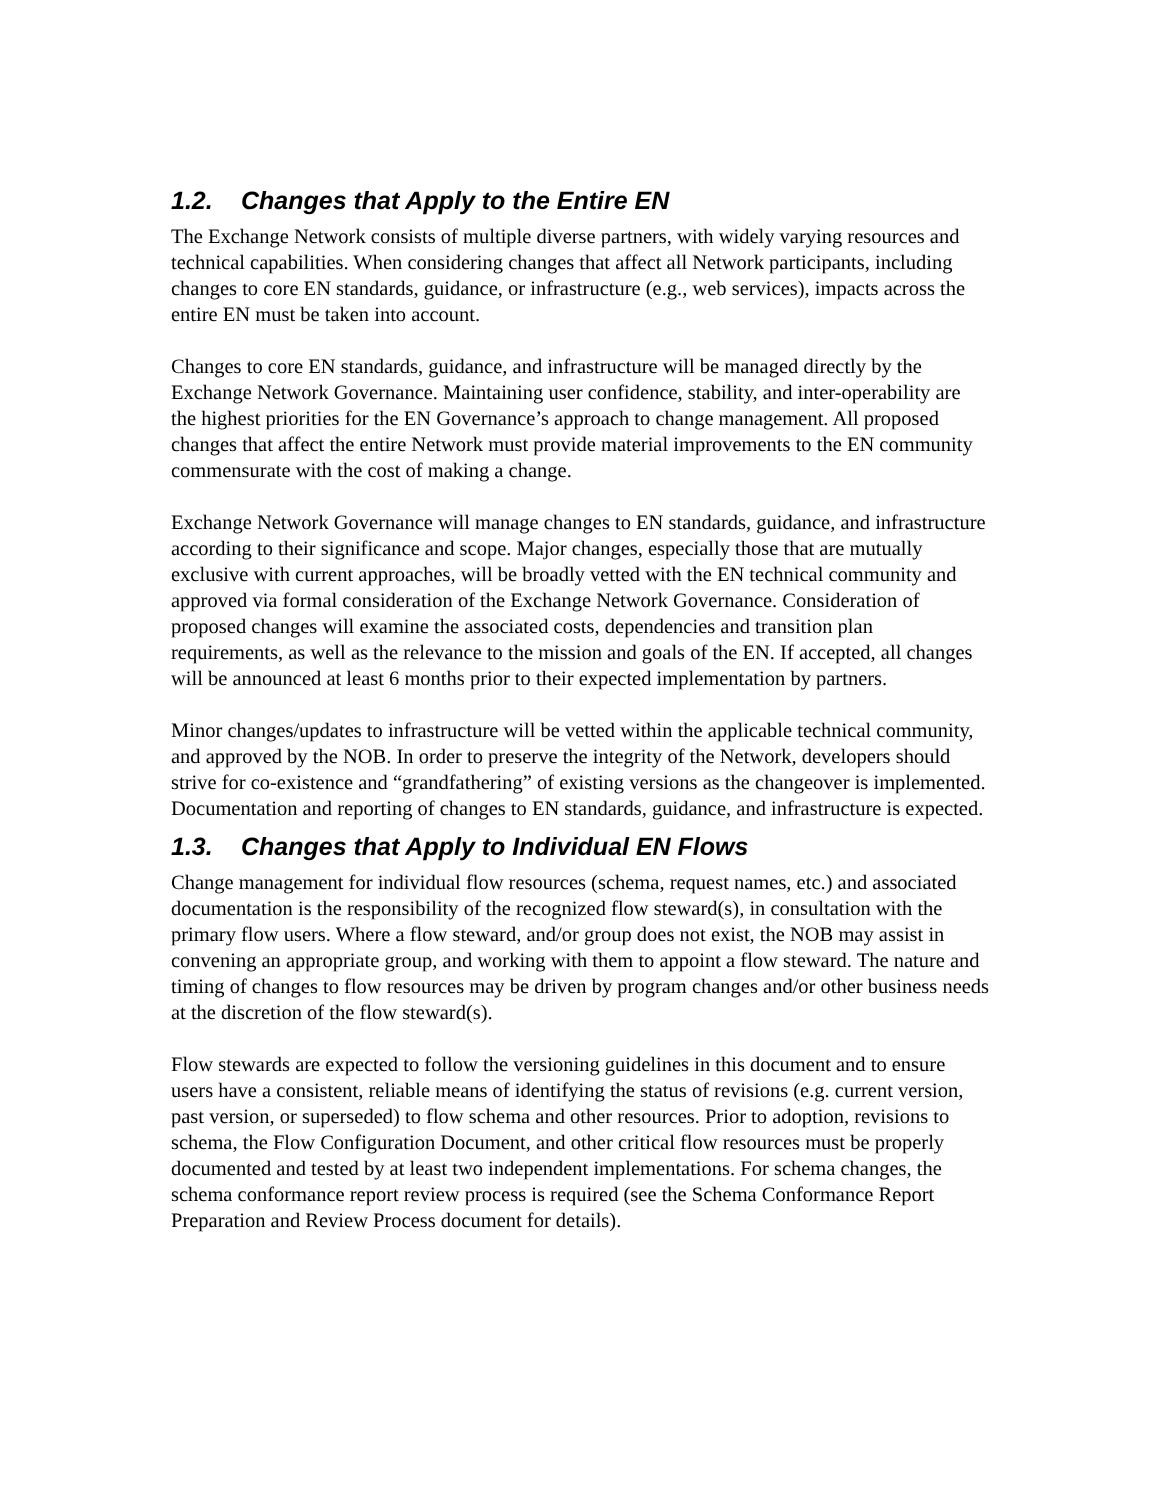1.2. Changes that Apply to the Entire EN
The Exchange Network consists of multiple diverse partners, with widely varying resources and technical capabilities. When considering changes that affect all Network participants, including changes to core EN standards, guidance, or infrastructure (e.g., web services), impacts across the entire EN must be taken into account.
Changes to core EN standards, guidance, and infrastructure will be managed directly by the Exchange Network Governance. Maintaining user confidence, stability, and inter-operability are the highest priorities for the EN Governance’s approach to change management. All proposed changes that affect the entire Network must provide material improvements to the EN community commensurate with the cost of making a change.
Exchange Network Governance will manage changes to EN standards, guidance, and infrastructure according to their significance and scope. Major changes, especially those that are mutually exclusive with current approaches, will be broadly vetted with the EN technical community and approved via formal consideration of the Exchange Network Governance. Consideration of proposed changes will examine the associated costs, dependencies and transition plan requirements, as well as the relevance to the mission and goals of the EN. If accepted, all changes will be announced at least 6 months prior to their expected implementation by partners.
Minor changes/updates to infrastructure will be vetted within the applicable technical community, and approved by the NOB. In order to preserve the integrity of the Network, developers should strive for co-existence and “grandfathering” of existing versions as the changeover is implemented. Documentation and reporting of changes to EN standards, guidance, and infrastructure is expected.
1.3. Changes that Apply to Individual EN Flows
Change management for individual flow resources (schema, request names, etc.) and associated documentation is the responsibility of the recognized flow steward(s), in consultation with the primary flow users. Where a flow steward, and/or group does not exist, the NOB may assist in convening an appropriate group, and working with them to appoint a flow steward. The nature and timing of changes to flow resources may be driven by program changes and/or other business needs at the discretion of the flow steward(s).
Flow stewards are expected to follow the versioning guidelines in this document and to ensure users have a consistent, reliable means of identifying the status of revisions (e.g. current version, past version, or superseded) to flow schema and other resources. Prior to adoption, revisions to schema, the Flow Configuration Document, and other critical flow resources must be properly documented and tested by at least two independent implementations. For schema changes, the schema conformance report review process is required (see the Schema Conformance Report Preparation and Review Process document for details).